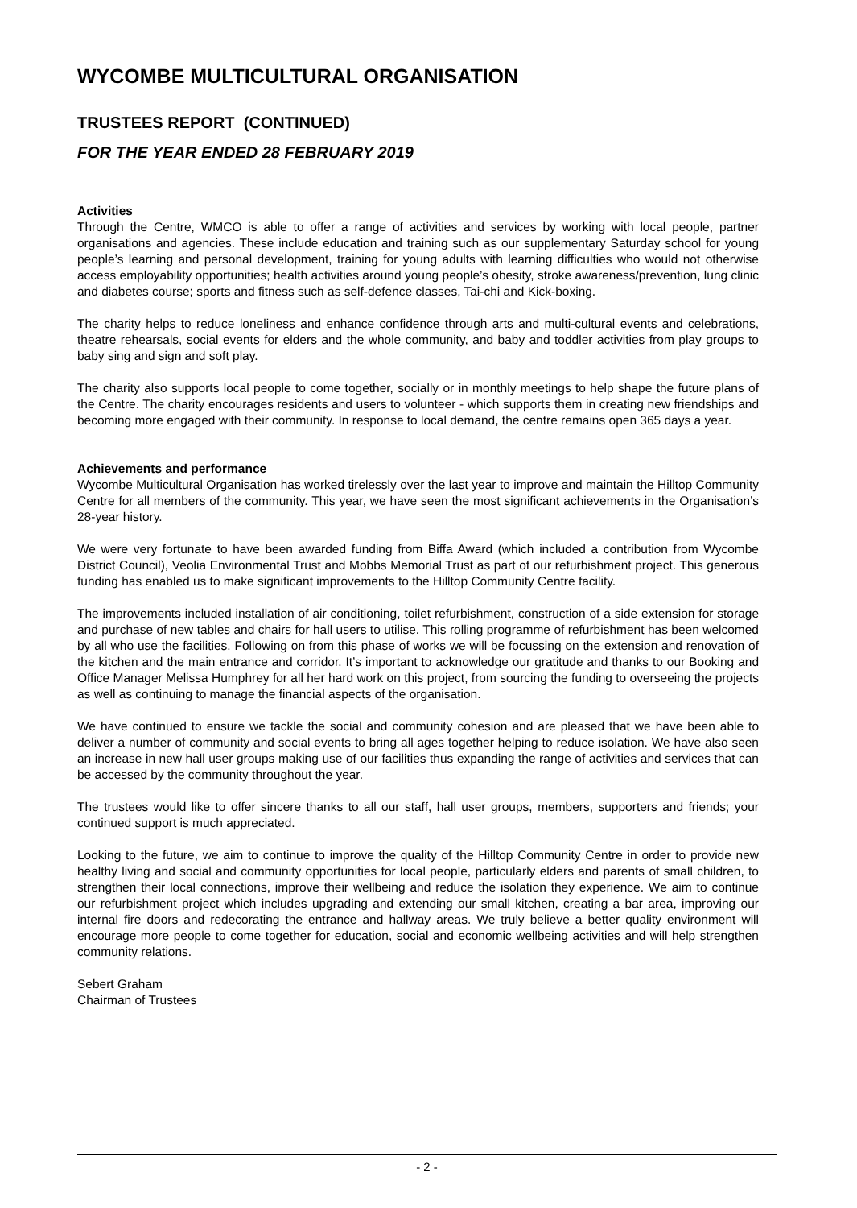WYCOMBE MULTICULTURAL ORGANISATION
TRUSTEES REPORT (CONTINUED)
FOR THE YEAR ENDED 28 FEBRUARY 2019
Activities
Through the Centre, WMCO is able to offer a range of activities and services by working with local people, partner organisations and agencies. These include education and training such as our supplementary Saturday school for young people’s learning and personal development, training for young adults with learning difficulties who would not otherwise access employability opportunities; health activities around young people’s obesity, stroke awareness/prevention, lung clinic and diabetes course; sports and fitness such as self-defence classes, Tai-chi and Kick-boxing.
The charity helps to reduce loneliness and enhance confidence through arts and multi-cultural events and celebrations, theatre rehearsals, social events for elders and the whole community, and baby and toddler activities from play groups to baby sing and sign and soft play.
The charity also supports local people to come together, socially or in monthly meetings to help shape the future plans of the Centre. The charity encourages residents and users to volunteer - which supports them in creating new friendships and becoming more engaged with their community. In response to local demand, the centre remains open 365 days a year.
Achievements and performance
Wycombe Multicultural Organisation has worked tirelessly over the last year to improve and maintain the Hilltop Community Centre for all members of the community. This year, we have seen the most significant achievements in the Organisation’s 28-year history.
We were very fortunate to have been awarded funding from Biffa Award (which included a contribution from Wycombe District Council), Veolia Environmental Trust and Mobbs Memorial Trust as part of our refurbishment project. This generous funding has enabled us to make significant improvements to the Hilltop Community Centre facility.
The improvements included installation of air conditioning, toilet refurbishment, construction of a side extension for storage and purchase of new tables and chairs for hall users to utilise. This rolling programme of refurbishment has been welcomed by all who use the facilities. Following on from this phase of works we will be focussing on the extension and renovation of the kitchen and the main entrance and corridor. It’s important to acknowledge our gratitude and thanks to our Booking and Office Manager Melissa Humphrey for all her hard work on this project, from sourcing the funding to overseeing the projects as well as continuing to manage the financial aspects of the organisation.
We have continued to ensure we tackle the social and community cohesion and are pleased that we have been able to deliver a number of community and social events to bring all ages together helping to reduce isolation. We have also seen an increase in new hall user groups making use of our facilities thus expanding the range of activities and services that can be accessed by the community throughout the year.
The trustees would like to offer sincere thanks to all our staff, hall user groups, members, supporters and friends; your continued support is much appreciated.
Looking to the future, we aim to continue to improve the quality of the Hilltop Community Centre in order to provide new healthy living and social and community opportunities for local people, particularly elders and parents of small children, to strengthen their local connections, improve their wellbeing and reduce the isolation they experience. We aim to continue our refurbishment project which includes upgrading and extending our small kitchen, creating a bar area, improving our internal fire doors and redecorating the entrance and hallway areas. We truly believe a better quality environment will encourage more people to come together for education, social and economic wellbeing activities and will help strengthen community relations.
Sebert Graham
Chairman of Trustees
- 2 -